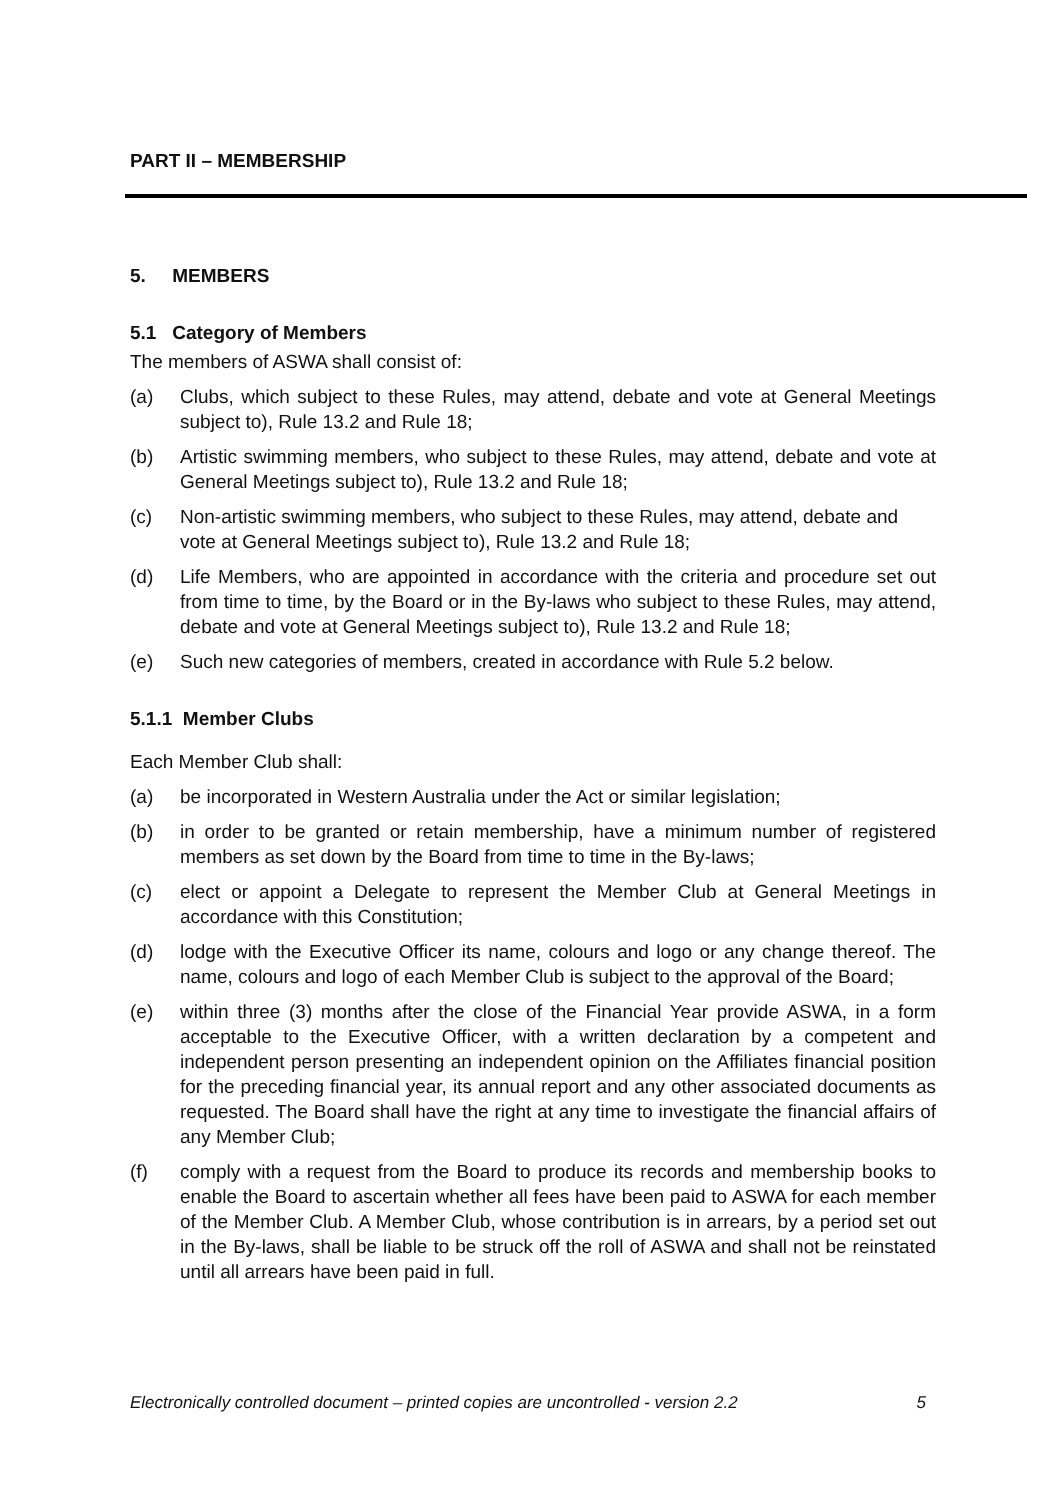PART II – MEMBERSHIP
5. MEMBERS
5.1 Category of Members
The members of ASWA shall consist of:
(a) Clubs, which subject to these Rules, may attend, debate and vote at General Meetings subject to), Rule 13.2 and Rule 18;
(b) Artistic swimming members, who subject to these Rules, may attend, debate and vote at General Meetings subject to), Rule 13.2 and Rule 18;
(c) Non-artistic swimming members, who subject to these Rules, may attend, debate and vote at General Meetings subject to), Rule 13.2 and Rule 18;
(d) Life Members, who are appointed in accordance with the criteria and procedure set out from time to time, by the Board or in the By-laws who subject to these Rules, may attend, debate and vote at General Meetings subject to), Rule 13.2 and Rule 18;
(e) Such new categories of members, created in accordance with Rule 5.2 below.
5.1.1 Member Clubs
Each Member Club shall:
(a) be incorporated in Western Australia under the Act or similar legislation;
(b) in order to be granted or retain membership, have a minimum number of registered members as set down by the Board from time to time in the By-laws;
(c) elect or appoint a Delegate to represent the Member Club at General Meetings in accordance with this Constitution;
(d) lodge with the Executive Officer its name, colours and logo or any change thereof. The name, colours and logo of each Member Club is subject to the approval of the Board;
(e) within three (3) months after the close of the Financial Year provide ASWA, in a form acceptable to the Executive Officer, with a written declaration by a competent and independent person presenting an independent opinion on the Affiliates financial position for the preceding financial year, its annual report and any other associated documents as requested. The Board shall have the right at any time to investigate the financial affairs of any Member Club;
(f) comply with a request from the Board to produce its records and membership books to enable the Board to ascertain whether all fees have been paid to ASWA for each member of the Member Club. A Member Club, whose contribution is in arrears, by a period set out in the By-laws, shall be liable to be struck off the roll of ASWA and shall not be reinstated until all arrears have been paid in full.
Electronically controlled document – printed copies are uncontrolled - version 2.2 5